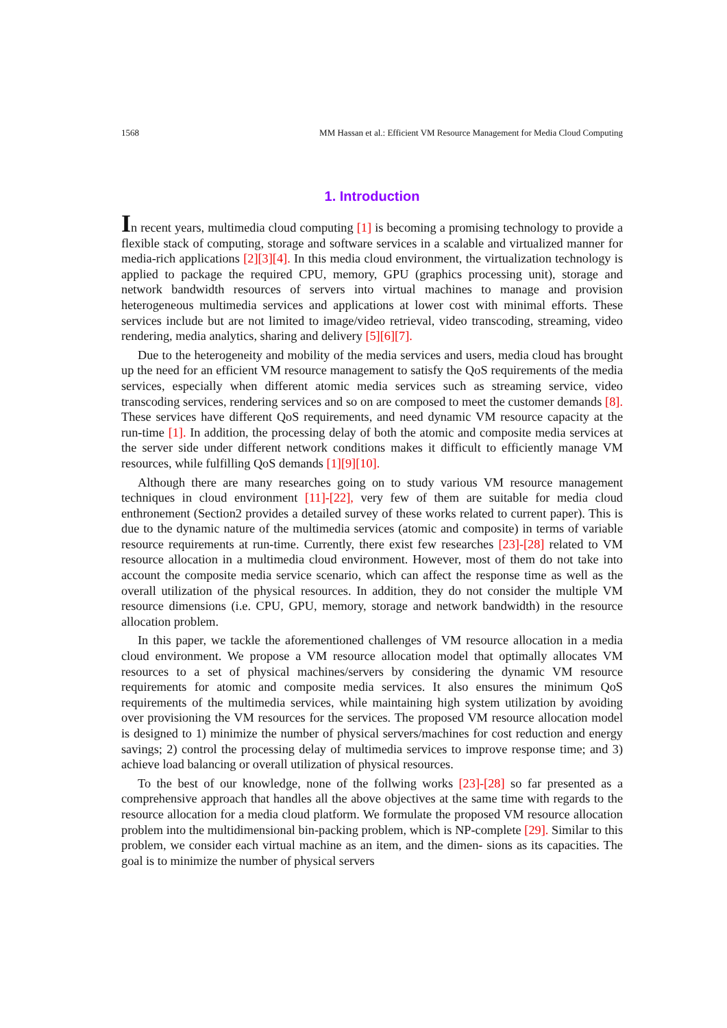1568 MM Hassan et al.: Efficient VM Resource Management for Media Cloud Computing
1. Introduction
In recent years, multimedia cloud computing [1] is becoming a promising technology to provide a flexible stack of computing, storage and software services in a scalable and virtualized manner for media-rich applications [2][3][4]. In this media cloud environment, the virtualization technology is applied to package the required CPU, memory, GPU (graphics processing unit), storage and network bandwidth resources of servers into virtual machines to manage and provision heterogeneous multimedia services and applications at lower cost with minimal efforts. These services include but are not limited to image/video retrieval, video transcoding, streaming, video rendering, media analytics, sharing and delivery [5][6][7].
Due to the heterogeneity and mobility of the media services and users, media cloud has brought up the need for an efficient VM resource management to satisfy the QoS requirements of the media services, especially when different atomic media services such as streaming service, video transcoding services, rendering services and so on are composed to meet the customer demands [8]. These services have different QoS requirements, and need dynamic VM resource capacity at the run-time [1]. In addition, the processing delay of both the atomic and composite media services at the server side under different network conditions makes it difficult to efficiently manage VM resources, while fulfilling QoS demands [1][9][10].
Although there are many researches going on to study various VM resource management techniques in cloud environment [11]-[22], very few of them are suitable for media cloud enthronement (Section2 provides a detailed survey of these works related to current paper). This is due to the dynamic nature of the multimedia services (atomic and composite) in terms of variable resource requirements at run-time. Currently, there exist few researches [23]-[28] related to VM resource allocation in a multimedia cloud environment. However, most of them do not take into account the composite media service scenario, which can affect the response time as well as the overall utilization of the physical resources. In addition, they do not consider the multiple VM resource dimensions (i.e. CPU, GPU, memory, storage and network bandwidth) in the resource allocation problem.
In this paper, we tackle the aforementioned challenges of VM resource allocation in a media cloud environment. We propose a VM resource allocation model that optimally allocates VM resources to a set of physical machines/servers by considering the dynamic VM resource requirements for atomic and composite media services. It also ensures the minimum QoS requirements of the multimedia services, while maintaining high system utilization by avoiding over provisioning the VM resources for the services. The proposed VM resource allocation model is designed to 1) minimize the number of physical servers/machines for cost reduction and energy savings; 2) control the processing delay of multimedia services to improve response time; and 3) achieve load balancing or overall utilization of physical resources.
To the best of our knowledge, none of the follwing works [23]-[28] so far presented as a comprehensive approach that handles all the above objectives at the same time with regards to the resource allocation for a media cloud platform. We formulate the proposed VM resource allocation problem into the multidimensional bin-packing problem, which is NP-complete [29]. Similar to this problem, we consider each virtual machine as an item, and the dimen- sions as its capacities. The goal is to minimize the number of physical servers